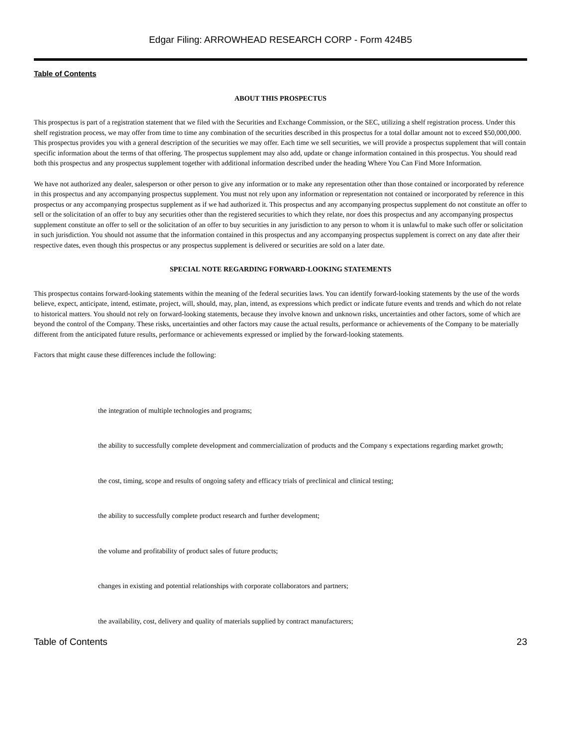Edgar Filing: ARROWHEAD RESEARCH CORP - Form 424B5
Table of Contents
ABOUT THIS PROSPECTUS
This prospectus is part of a registration statement that we filed with the Securities and Exchange Commission, or the SEC, utilizing a shelf registration process. Under this shelf registration process, we may offer from time to time any combination of the securities described in this prospectus for a total dollar amount not to exceed $50,000,000. This prospectus provides you with a general description of the securities we may offer. Each time we sell securities, we will provide a prospectus supplement that will contain specific information about the terms of that offering. The prospectus supplement may also add, update or change information contained in this prospectus. You should read both this prospectus and any prospectus supplement together with additional information described under the heading Where You Can Find More Information.
We have not authorized any dealer, salesperson or other person to give any information or to make any representation other than those contained or incorporated by reference in this prospectus and any accompanying prospectus supplement. You must not rely upon any information or representation not contained or incorporated by reference in this prospectus or any accompanying prospectus supplement as if we had authorized it. This prospectus and any accompanying prospectus supplement do not constitute an offer to sell or the solicitation of an offer to buy any securities other than the registered securities to which they relate, nor does this prospectus and any accompanying prospectus supplement constitute an offer to sell or the solicitation of an offer to buy securities in any jurisdiction to any person to whom it is unlawful to make such offer or solicitation in such jurisdiction. You should not assume that the information contained in this prospectus and any accompanying prospectus supplement is correct on any date after their respective dates, even though this prospectus or any prospectus supplement is delivered or securities are sold on a later date.
SPECIAL NOTE REGARDING FORWARD-LOOKING STATEMENTS
This prospectus contains forward-looking statements within the meaning of the federal securities laws. You can identify forward-looking statements by the use of the words believe, expect, anticipate, intend, estimate, project, will, should, may, plan, intend, as expressions which predict or indicate future events and trends and which do not relate to historical matters. You should not rely on forward-looking statements, because they involve known and unknown risks, uncertainties and other factors, some of which are beyond the control of the Company. These risks, uncertainties and other factors may cause the actual results, performance or achievements of the Company to be materially different from the anticipated future results, performance or achievements expressed or implied by the forward-looking statements.
Factors that might cause these differences include the following:
the integration of multiple technologies and programs;
the ability to successfully complete development and commercialization of products and the Company s expectations regarding market growth;
the cost, timing, scope and results of ongoing safety and efficacy trials of preclinical and clinical testing;
the ability to successfully complete product research and further development;
the volume and profitability of product sales of future products;
changes in existing and potential relationships with corporate collaborators and partners;
the availability, cost, delivery and quality of materials supplied by contract manufacturers;
Table of Contents 23